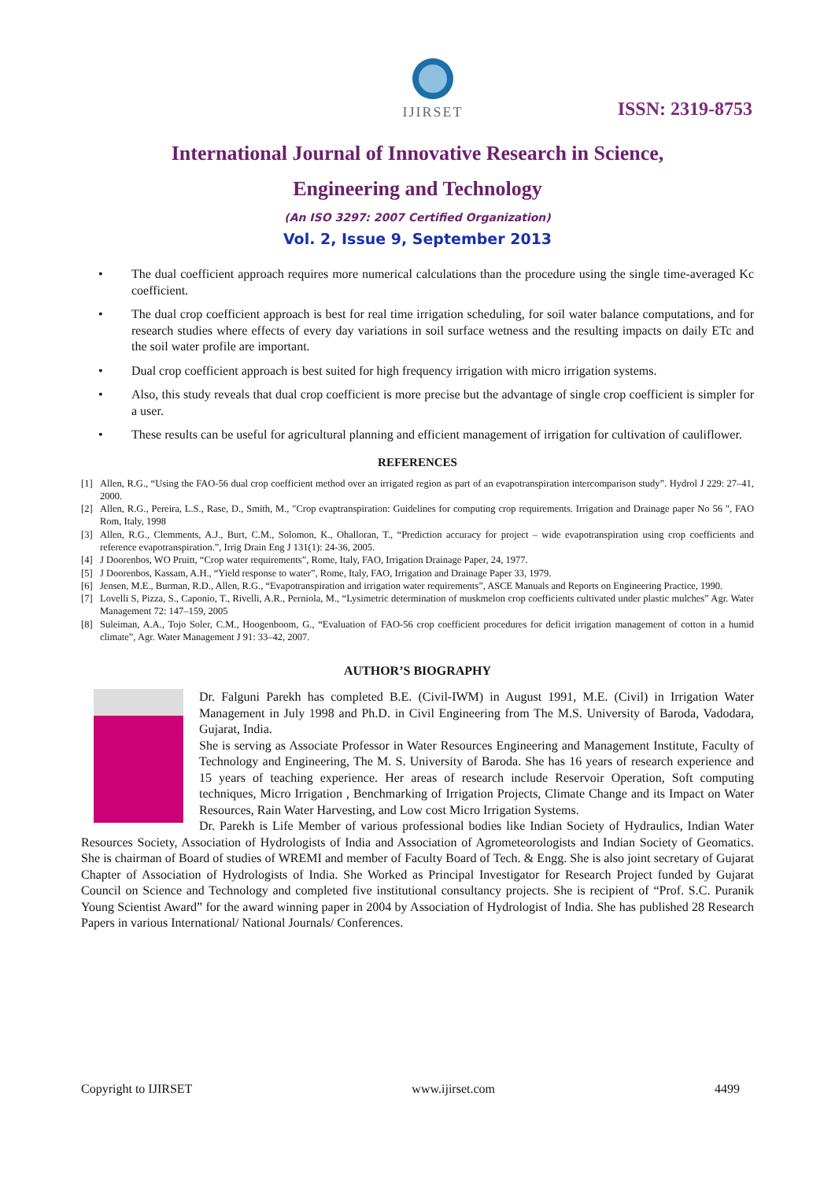IJIRSET
ISSN: 2319-8753
International Journal of Innovative Research in Science,
Engineering and Technology
(An ISO 3297: 2007 Certified Organization)
Vol. 2, Issue 9, September 2013
• The dual coefficient approach requires more numerical calculations than the procedure using the single time-averaged Kc coefficient.
• The dual crop coefficient approach is best for real time irrigation scheduling, for soil water balance computations, and for research studies where effects of every day variations in soil surface wetness and the resulting impacts on daily ETc and the soil water profile are important.
• Dual crop coefficient approach is best suited for high frequency irrigation with micro irrigation systems.
• Also, this study reveals that dual crop coefficient is more precise but the advantage of single crop coefficient is simpler for a user.
• These results can be useful for agricultural planning and efficient management of irrigation for cultivation of cauliflower.
REFERENCES
[1] Allen, R.G., “Using the FAO-56 dual crop coefficient method over an irrigated region as part of an evapotranspiration intercomparison study”. Hydrol J 229: 27–41, 2000.
[2] Allen, R.G., Pereira, L.S., Rase, D., Smith, M., "Crop evaptranspiration: Guidelines for computing crop requirements. Irrigation and Drainage paper No 56 ", FAO Rom, Italy, 1998
[3] Allen, R.G., Clemments, A.J., Burt, C.M., Solomon, K., Ohalloran, T., “Prediction accuracy for project – wide evapotranspiration using crop coefficients and reference evapotranspiration.”, Irrig Drain Eng J 131(1): 24-36, 2005.
[4] J Doorenbos, WO Pruitt, “Crop water requirements”, Rome, Italy, FAO, Irrigation Drainage Paper, 24, 1977.
[5] J Doorenbos, Kassam, A.H., “Yield response to water”, Rome, Italy, FAO, Irrigation and Drainage Paper 33, 1979.
[6] Jensen, M.E., Burman, R.D., Allen, R.G., “Evapotranspiration and irrigation water requirements”, ASCE Manuals and Reports on Engineering Practice, 1990.
[7] Lovelli S, Pizza, S., Caponio, T., Rivelli, A.R., Perniola, M., “Lysimetric determination of muskmelon crop coefficients cultivated under plastic mulches” Agr. Water Management 72: 147–159, 2005
[8] Suleiman, A.A., Tojo Soler, C.M., Hoogenboom, G., “Evaluation of FAO-56 crop coefficient procedures for deficit irrigation management of cotton in a humid climate”, Agr. Water Management J 91: 33–42, 2007.
AUTHOR’S BIOGRAPHY
Dr. Falguni Parekh has completed B.E. (Civil-IWM) in August 1991, M.E. (Civil) in Irrigation Water Management in July 1998 and Ph.D. in Civil Engineering from The M.S. University of Baroda, Vadodara, Gujarat, India.
She is serving as Associate Professor in Water Resources Engineering and Management Institute, Faculty of Technology and Engineering, The M. S. University of Baroda. She has 16 years of research experience and 15 years of teaching experience. Her areas of research include Reservoir Operation, Soft computing techniques, Micro Irrigation , Benchmarking of Irrigation Projects, Climate Change and its Impact on Water Resources, Rain Water Harvesting, and Low cost Micro Irrigation Systems.
Dr. Parekh is Life Member of various professional bodies like Indian Society of Hydraulics, Indian Water Resources Society, Association of Hydrologists of India and Association of Agrometeorologists and Indian Society of Geomatics. She is chairman of Board of studies of WREMI and member of Faculty Board of Tech. & Engg. She is also joint secretary of Gujarat Chapter of Association of Hydrologists of India. She Worked as Principal Investigator for Research Project funded by Gujarat Council on Science and Technology and completed five institutional consultancy projects. She is recipient of “Prof. S.C. Puranik Young Scientist Award” for the award winning paper in 2004 by Association of Hydrologist of India. She has published 28 Research Papers in various International/ National Journals/ Conferences.
Copyright to IJIRSET www.ijirset.com 4499